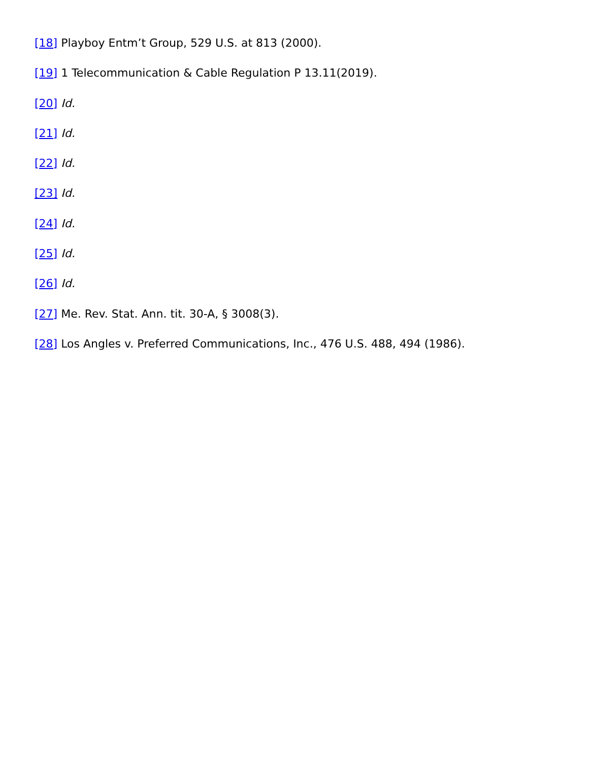[18] Playboy Entm’t Group, 529 U.S. at 813 (2000).
[19] 1 Telecommunication & Cable Regulation P 13.11(2019).
[20] Id.
[21] Id.
[22] Id.
[23] Id.
[24] Id.
[25] Id.
[26] Id.
[27] Me. Rev. Stat. Ann. tit. 30-A, § 3008(3).
[28] Los Angles v. Preferred Communications, Inc., 476 U.S. 488, 494 (1986).